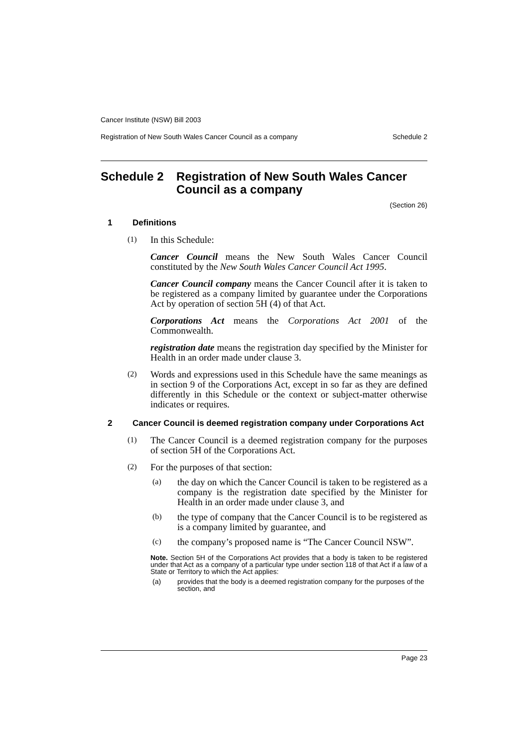Cancer Institute (NSW) Bill 2003
Registration of New South Wales Cancer Council as a company Schedule 2
Schedule 2 Registration of New South Wales Cancer Council as a company
(Section 26)
1 Definitions
(1)
In this Schedule:
Cancer Council means the New South Wales Cancer Council constituted by the New South Wales Cancer Council Act 1995.
Cancer Council company means the Cancer Council after it is taken to be registered as a company limited by guarantee under the Corporations Act by operation of section 5H (4) of that Act.
Corporations Act means the Corporations Act 2001 of the Commonwealth.
registration date means the registration day specified by the Minister for Health in an order made under clause 3.
(2)
Words and expressions used in this Schedule have the same meanings as in section 9 of the Corporations Act, except in so far as they are defined differently in this Schedule or the context or subject-matter otherwise indicates or requires.
2 Cancer Council is deemed registration company under Corporations Act
(1)
The Cancer Council is a deemed registration company for the purposes of section 5H of the Corporations Act.
(2)
For the purposes of that section:
(a)
the day on which the Cancer Council is taken to be registered as a company is the registration date specified by the Minister for Health in an order made under clause 3, and
(b)
the type of company that the Cancer Council is to be registered as is a company limited by guarantee, and
(c)
the company’s proposed name is “The Cancer Council NSW”.
Note. Section 5H of the Corporations Act provides that a body is taken to be registered under that Act as a company of a particular type under section 118 of that Act if a law of a State or Territory to which the Act applies:
(a) provides that the body is a deemed registration company for the purposes of the section, and
Page 23